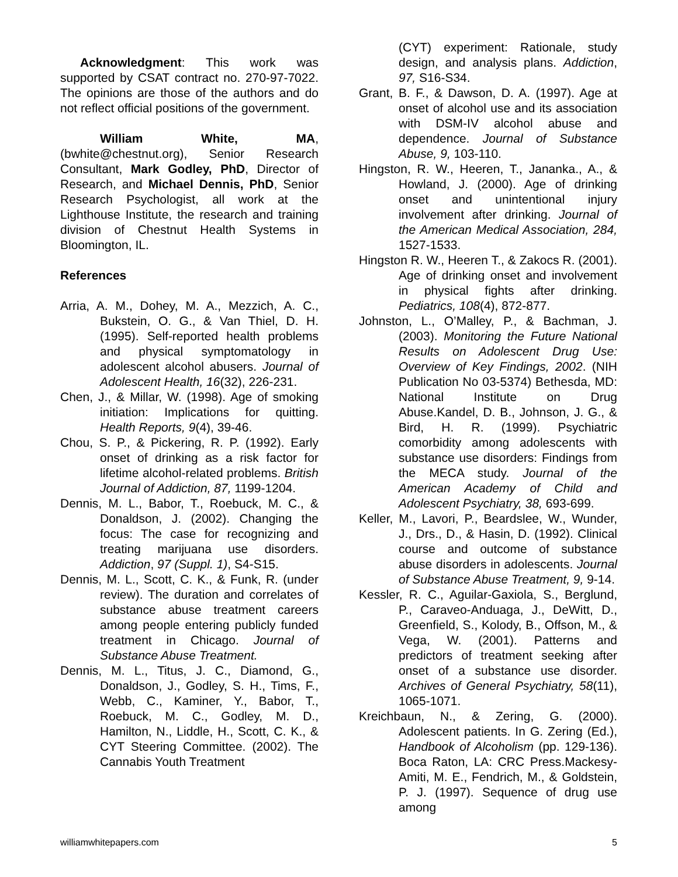Acknowledgment: This work was supported by CSAT contract no. 270-97-7022. The opinions are those of the authors and do not reflect official positions of the government.
William White, MA, (bwhite@chestnut.org), Senior Research Consultant, Mark Godley, PhD, Director of Research, and Michael Dennis, PhD, Senior Research Psychologist, all work at the Lighthouse Institute, the research and training division of Chestnut Health Systems in Bloomington, IL.
References
Arria, A. M., Dohey, M. A., Mezzich, A. C., Bukstein, O. G., & Van Thiel, D. H. (1995). Self-reported health problems and physical symptomatology in adolescent alcohol abusers. Journal of Adolescent Health, 16(32), 226-231.
Chen, J., & Millar, W. (1998). Age of smoking initiation: Implications for quitting. Health Reports, 9(4), 39-46.
Chou, S. P., & Pickering, R. P. (1992). Early onset of drinking as a risk factor for lifetime alcohol-related problems. British Journal of Addiction, 87, 1199-1204.
Dennis, M. L., Babor, T., Roebuck, M. C., & Donaldson, J. (2002). Changing the focus: The case for recognizing and treating marijuana use disorders. Addiction, 97 (Suppl. 1), S4-S15.
Dennis, M. L., Scott, C. K., & Funk, R. (under review). The duration and correlates of substance abuse treatment careers among people entering publicly funded treatment in Chicago. Journal of Substance Abuse Treatment.
Dennis, M. L., Titus, J. C., Diamond, G., Donaldson, J., Godley, S. H., Tims, F., Webb, C., Kaminer, Y., Babor, T., Roebuck, M. C., Godley, M. D., Hamilton, N., Liddle, H., Scott, C. K., & CYT Steering Committee. (2002). The Cannabis Youth Treatment
(CYT) experiment: Rationale, study design, and analysis plans. Addiction, 97, S16-S34.
Grant, B. F., & Dawson, D. A. (1997). Age at onset of alcohol use and its association with DSM-IV alcohol abuse and dependence. Journal of Substance Abuse, 9, 103-110.
Hingston, R. W., Heeren, T., Jananka., A., & Howland, J. (2000). Age of drinking onset and unintentional injury involvement after drinking. Journal of the American Medical Association, 284, 1527-1533.
Hingston R. W., Heeren T., & Zakocs R. (2001). Age of drinking onset and involvement in physical fights after drinking. Pediatrics, 108(4), 872-877.
Johnston, L., O’Malley, P., & Bachman, J. (2003). Monitoring the Future National Results on Adolescent Drug Use: Overview of Key Findings, 2002. (NIH Publication No 03-5374) Bethesda, MD: National Institute on Drug Abuse.Kandel, D. B., Johnson, J. G., & Bird, H. R. (1999). Psychiatric comorbidity among adolescents with substance use disorders: Findings from the MECA study. Journal of the American Academy of Child and Adolescent Psychiatry, 38, 693-699.
Keller, M., Lavori, P., Beardslee, W., Wunder, J., Drs., D., & Hasin, D. (1992). Clinical course and outcome of substance abuse disorders in adolescents. Journal of Substance Abuse Treatment, 9, 9-14.
Kessler, R. C., Aguilar-Gaxiola, S., Berglund, P., Caraveo-Anduaga, J., DeWitt, D., Greenfield, S., Kolody, B., Offson, M., & Vega, W. (2001). Patterns and predictors of treatment seeking after onset of a substance use disorder. Archives of General Psychiatry, 58(11), 1065-1071.
Kreichbaun, N., & Zering, G. (2000). Adolescent patients. In G. Zering (Ed.), Handbook of Alcoholism (pp. 129-136). Boca Raton, LA: CRC Press.Mackesy-Amiti, M. E., Fendrich, M., & Goldstein, P. J. (1997). Sequence of drug use among
williamwhitepapers.com 5